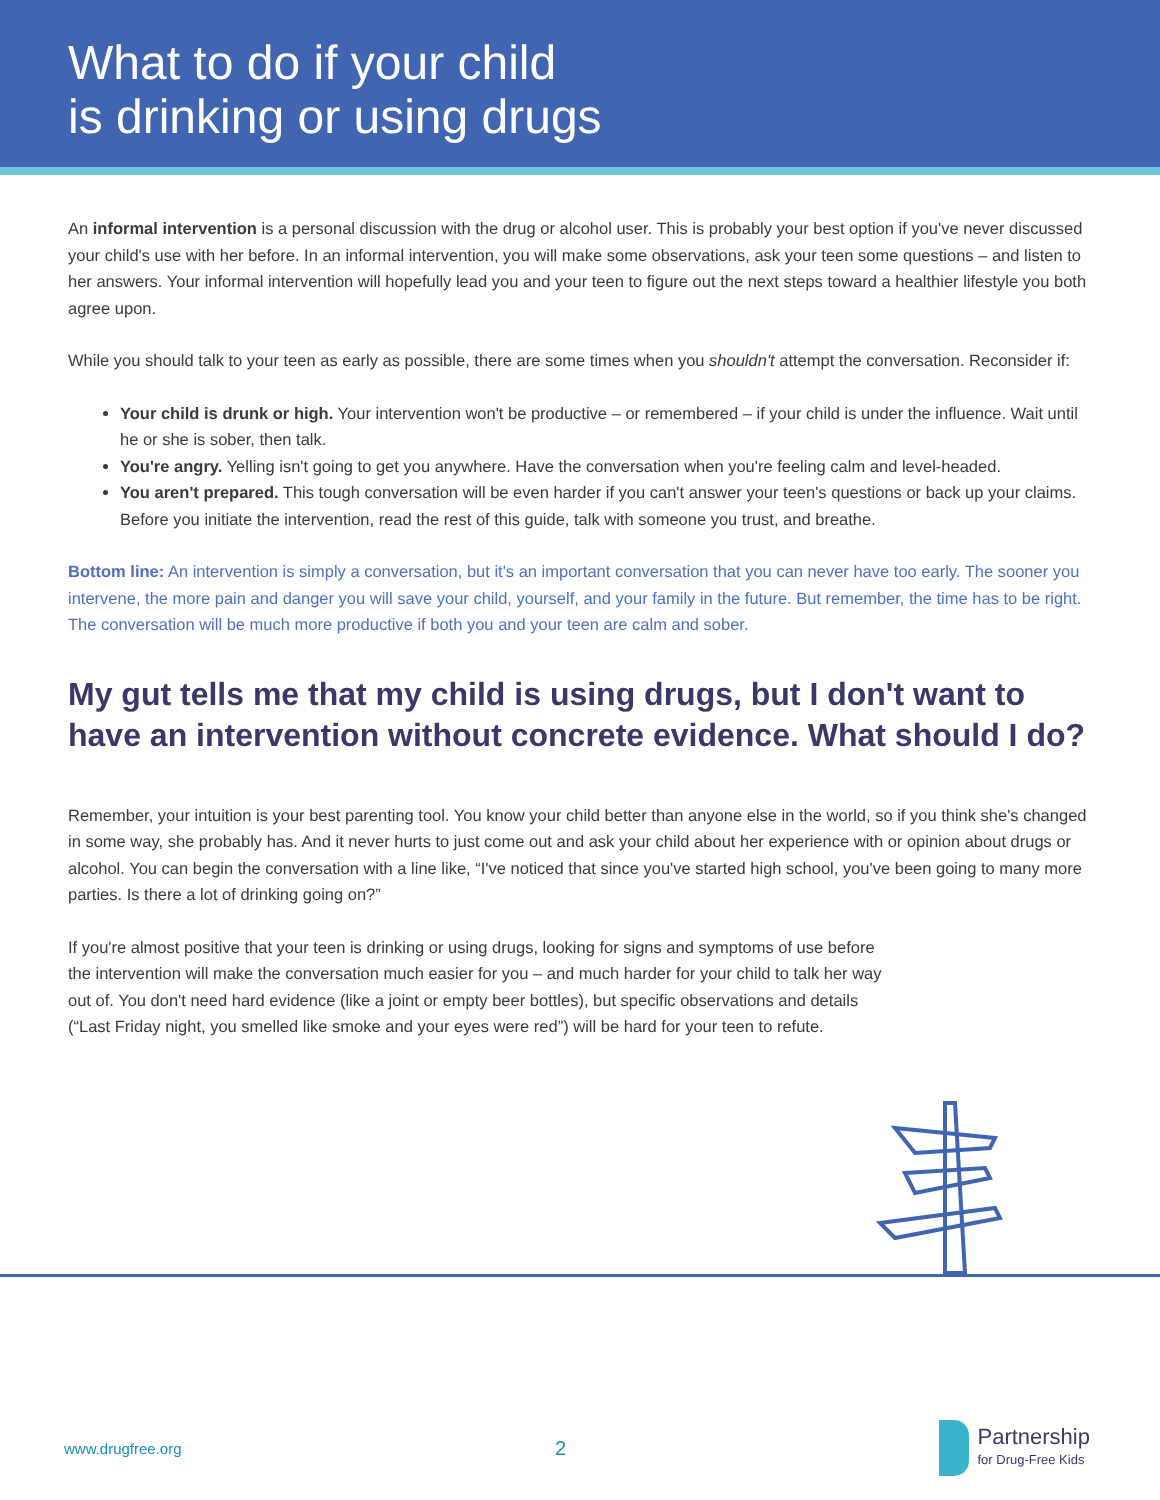What to do if your child
is drinking or using drugs
An informal intervention is a personal discussion with the drug or alcohol user. This is probably your best option if you've never discussed your child's use with her before. In an informal intervention, you will make some observations, ask your teen some questions – and listen to her answers. Your informal intervention will hopefully lead you and your teen to figure out the next steps toward a healthier lifestyle you both agree upon.
While you should talk to your teen as early as possible, there are some times when you shouldn't attempt the conversation. Reconsider if:
Your child is drunk or high. Your intervention won't be productive – or remembered – if your child is under the influence. Wait until he or she is sober, then talk.
You're angry. Yelling isn't going to get you anywhere. Have the conversation when you're feeling calm and level-headed.
You aren't prepared. This tough conversation will be even harder if you can't answer your teen's questions or back up your claims. Before you initiate the intervention, read the rest of this guide, talk with someone you trust, and breathe.
Bottom line: An intervention is simply a conversation, but it's an important conversation that you can never have too early. The sooner you intervene, the more pain and danger you will save your child, yourself, and your family in the future. But remember, the time has to be right. The conversation will be much more productive if both you and your teen are calm and sober.
My gut tells me that my child is using drugs, but I don't want to have an intervention without concrete evidence. What should I do?
Remember, your intuition is your best parenting tool. You know your child better than anyone else in the world, so if you think she's changed in some way, she probably has. And it never hurts to just come out and ask your child about her experience with or opinion about drugs or alcohol. You can begin the conversation with a line like, “I've noticed that since you've started high school, you've been going to many more parties. Is there a lot of drinking going on?”
If you're almost positive that your teen is drinking or using drugs, looking for signs and symptoms of use before the intervention will make the conversation much easier for you – and much harder for your child to talk her way out of. You don't need hard evidence (like a joint or empty beer bottles), but specific observations and details (“Last Friday night, you smelled like smoke and your eyes were red”) will be hard for your teen to refute.
www.drugfree.org 2 Partnership
for Drug-Free Kids